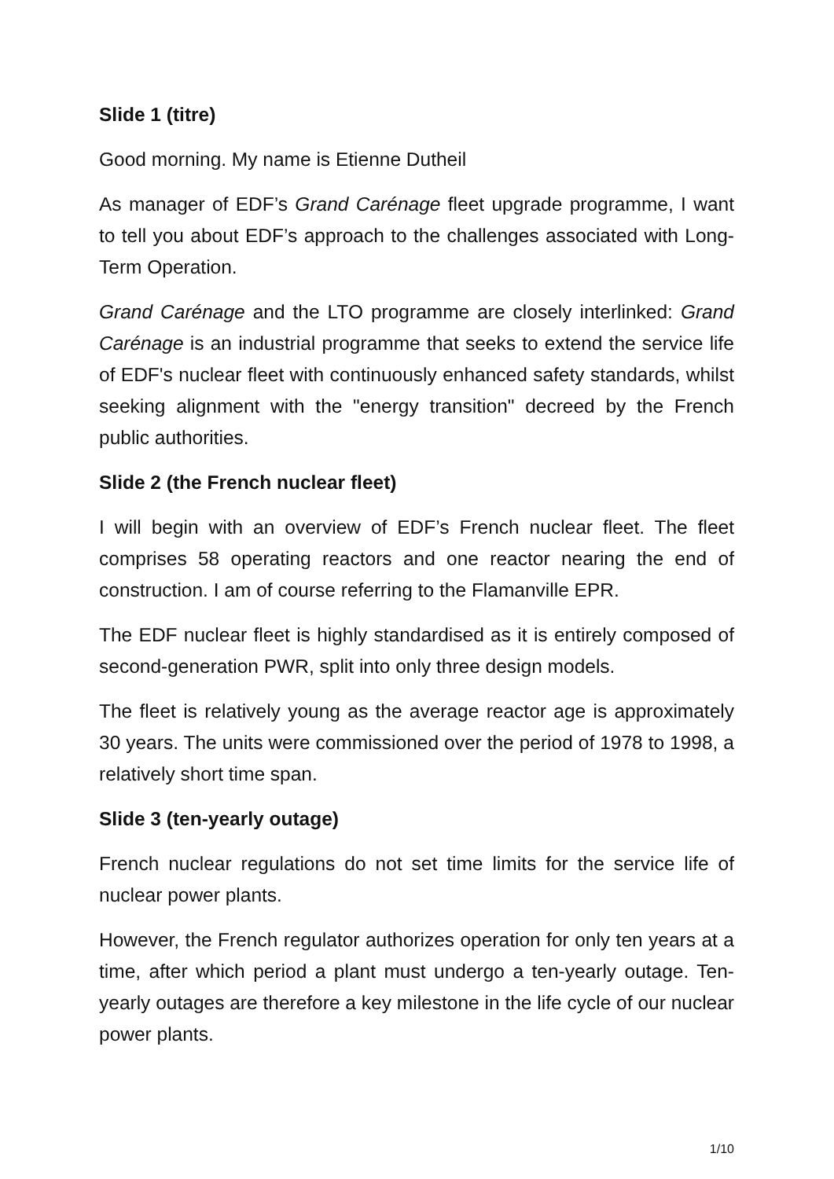Slide 1 (titre)
Good morning. My name is Etienne Dutheil
As manager of EDF’s Grand Carénage fleet upgrade programme, I want to tell you about EDF’s approach to the challenges associated with Long-Term Operation.
Grand Carénage and the LTO programme are closely interlinked: Grand Carénage is an industrial programme that seeks to extend the service life of EDF's nuclear fleet with continuously enhanced safety standards, whilst seeking alignment with the "energy transition" decreed by the French public authorities.
Slide 2 (the French nuclear fleet)
I will begin with an overview of EDF’s French nuclear fleet. The fleet comprises 58 operating reactors and one reactor nearing the end of construction. I am of course referring to the Flamanville EPR.
The EDF nuclear fleet is highly standardised as it is entirely composed of second-generation PWR, split into only three design models.
The fleet is relatively young as the average reactor age is approximately 30 years. The units were commissioned over the period of 1978 to 1998, a relatively short time span.
Slide 3 (ten-yearly outage)
French nuclear regulations do not set time limits for the service life of nuclear power plants.
However, the French regulator authorizes operation for only ten years at a time, after which period a plant must undergo a ten-yearly outage. Ten-yearly outages are therefore a key milestone in the life cycle of our nuclear power plants.
1/10